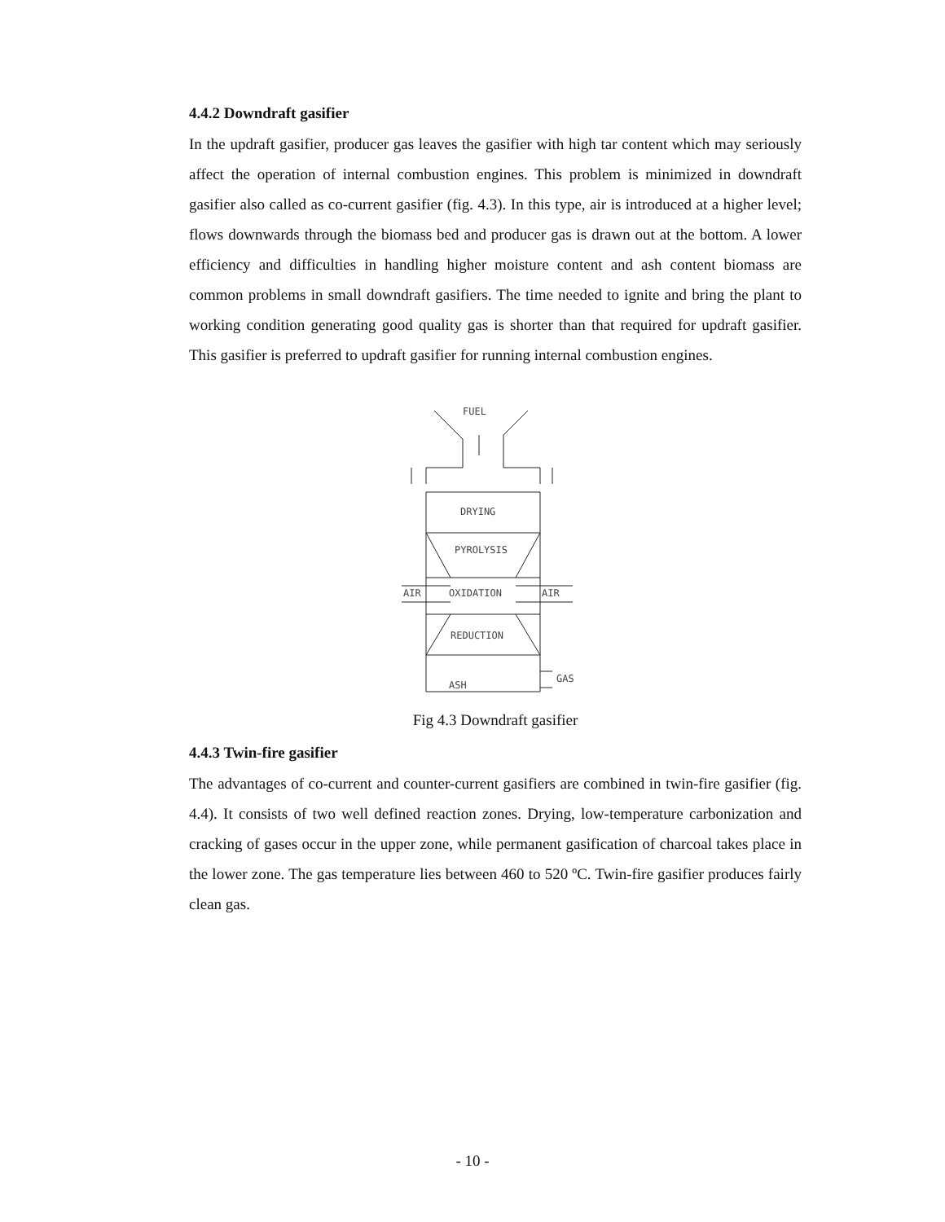4.4.2 Downdraft gasifier
In the updraft gasifier, producer gas leaves the gasifier with high tar content which may seriously affect the operation of internal combustion engines. This problem is minimized in downdraft gasifier also called as co-current gasifier (fig. 4.3). In this type, air is introduced at a higher level; flows downwards through the biomass bed and producer gas is drawn out at the bottom. A lower efficiency and difficulties in handling higher moisture content and ash content biomass are common problems in small downdraft gasifiers. The time needed to ignite and bring the plant to working condition generating good quality gas is shorter than that required for updraft gasifier. This gasifier is preferred to updraft gasifier for running internal combustion engines.
FUEL
DRYING
PYROLYSIS
AIR
OXIDATION
AIR
REDUCTION
ASH
GAS
Fig 4.3 Downdraft gasifier
4.4.3 Twin-fire gasifier
The advantages of co-current and counter-current gasifiers are combined in twin-fire gasifier (fig. 4.4). It consists of two well defined reaction zones. Drying, low-temperature carbonization and cracking of gases occur in the upper zone, while permanent gasification of charcoal takes place in the lower zone. The gas temperature lies between 460 to 520 ºC. Twin-fire gasifier produces fairly clean gas.
- 10 -